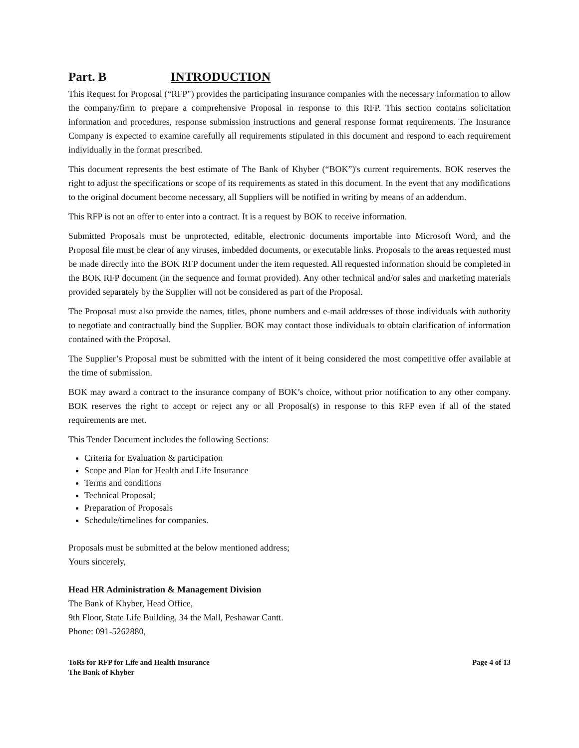Part. B INTRODUCTION
This Request for Proposal (“RFP") provides the participating insurance companies with the necessary information to allow the company/firm to prepare a comprehensive Proposal in response to this RFP. This section contains solicitation information and procedures, response submission instructions and general response format requirements. The Insurance Company is expected to examine carefully all requirements stipulated in this document and respond to each requirement individually in the format prescribed.
This document represents the best estimate of The Bank of Khyber (“BOK”)'s current requirements. BOK reserves the right to adjust the specifications or scope of its requirements as stated in this document. In the event that any modifications to the original document become necessary, all Suppliers will be notified in writing by means of an addendum.
This RFP is not an offer to enter into a contract. It is a request by BOK to receive information.
Submitted Proposals must be unprotected, editable, electronic documents importable into Microsoft Word, and the Proposal file must be clear of any viruses, imbedded documents, or executable links. Proposals to the areas requested must be made directly into the BOK RFP document under the item requested. All requested information should be completed in the BOK RFP document (in the sequence and format provided). Any other technical and/or sales and marketing materials provided separately by the Supplier will not be considered as part of the Proposal.
The Proposal must also provide the names, titles, phone numbers and e-mail addresses of those individuals with authority to negotiate and contractually bind the Supplier. BOK may contact those individuals to obtain clarification of information contained with the Proposal.
The Supplier’s Proposal must be submitted with the intent of it being considered the most competitive offer available at the time of submission.
BOK may award a contract to the insurance company of BOK’s choice, without prior notification to any other company. BOK reserves the right to accept or reject any or all Proposal(s) in response to this RFP even if all of the stated requirements are met.
This Tender Document includes the following Sections:
Criteria for Evaluation & participation
Scope and Plan for Health and Life Insurance
Terms and conditions
Technical Proposal;
Preparation of Proposals
Schedule/timelines for companies.
Proposals must be submitted at the below mentioned address;
Yours sincerely,
Head HR Administration & Management Division
The Bank of Khyber, Head Office,
9th Floor, State Life Building, 34 the Mall, Peshawar Cantt.
Phone: 091-5262880,
ToRs for RFP for Life and Health Insurance
The Bank of Khyber
Page 4 of 13